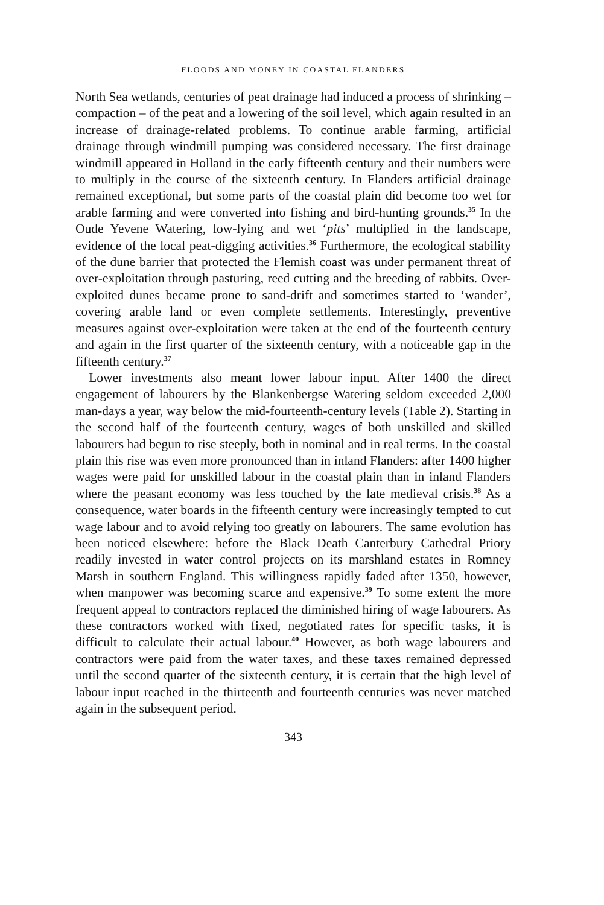FLOODS AND MONEY IN COASTAL FLANDERS
North Sea wetlands, centuries of peat drainage had induced a process of shrinking – compaction – of the peat and a lowering of the soil level, which again resulted in an increase of drainage-related problems. To continue arable farming, artificial drainage through windmill pumping was considered necessary. The first drainage windmill appeared in Holland in the early fifteenth century and their numbers were to multiply in the course of the sixteenth century. In Flanders artificial drainage remained exceptional, but some parts of the coastal plain did become too wet for arable farming and were converted into fishing and bird-hunting grounds.<sup>35</sup> In the Oude Yevene Watering, low-lying and wet ‘pits’ multiplied in the landscape, evidence of the local peat-digging activities.<sup>36</sup> Furthermore, the ecological stability of the dune barrier that protected the Flemish coast was under permanent threat of over-exploitation through pasturing, reed cutting and the breeding of rabbits. Over-exploited dunes became prone to sand-drift and sometimes started to ‘wander’, covering arable land or even complete settlements. Interestingly, preventive measures against over-exploitation were taken at the end of the fourteenth century and again in the first quarter of the sixteenth century, with a noticeable gap in the fifteenth century.<sup>37</sup>
Lower investments also meant lower labour input. After 1400 the direct engagement of labourers by the Blankenbergse Watering seldom exceeded 2,000 man-days a year, way below the mid-fourteenth-century levels (Table 2). Starting in the second half of the fourteenth century, wages of both unskilled and skilled labourers had begun to rise steeply, both in nominal and in real terms. In the coastal plain this rise was even more pronounced than in inland Flanders: after 1400 higher wages were paid for unskilled labour in the coastal plain than in inland Flanders where the peasant economy was less touched by the late medieval crisis.<sup>38</sup> As a consequence, water boards in the fifteenth century were increasingly tempted to cut wage labour and to avoid relying too greatly on labourers. The same evolution has been noticed elsewhere: before the Black Death Canterbury Cathedral Priory readily invested in water control projects on its marshland estates in Romney Marsh in southern England. This willingness rapidly faded after 1350, however, when manpower was becoming scarce and expensive.<sup>39</sup> To some extent the more frequent appeal to contractors replaced the diminished hiring of wage labourers. As these contractors worked with fixed, negotiated rates for specific tasks, it is difficult to calculate their actual labour.<sup>40</sup> However, as both wage labourers and contractors were paid from the water taxes, and these taxes remained depressed until the second quarter of the sixteenth century, it is certain that the high level of labour input reached in the thirteenth and fourteenth centuries was never matched again in the subsequent period.
343